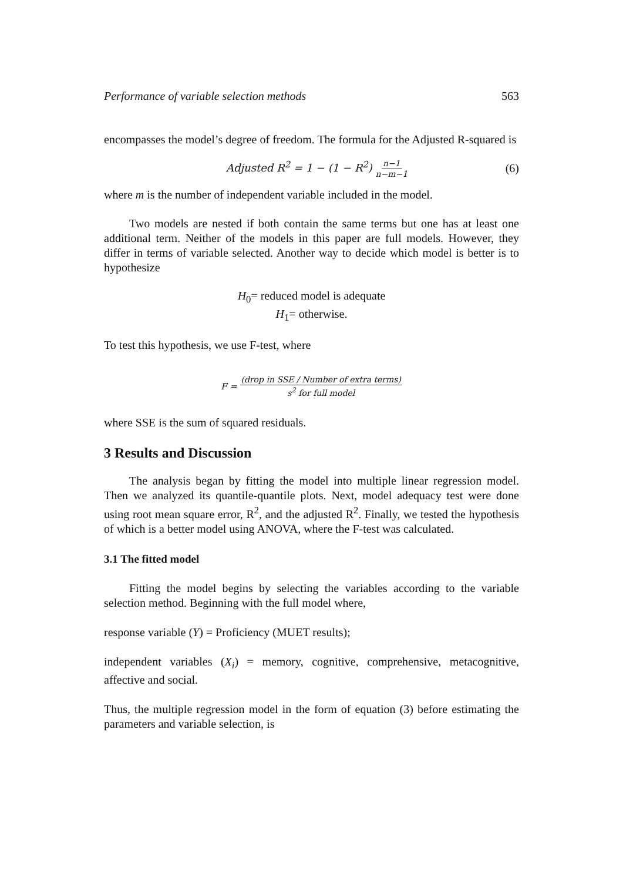Performance of variable selection methods 563
encompasses the model’s degree of freedom. The formula for the Adjusted R-squared is
Adjusted R<sup>2</sup> = 1 − (1 − R<sup>2</sup>) n−1 n−m−1 (6)
where m is the number of independent variable included in the model.
Two models are nested if both contain the same terms but one has at least one additional term. Neither of the models in this paper are full models. However, they differ in terms of variable selected. Another way to decide which model is better is to hypothesize
H<sub>0</sub>= reduced model is adequate
H<sub>1</sub>= otherwise.
To test this hypothesis, we use F-test, where
F = (drop in SSE / Number of extra terms) s<sup>2</sup> for full model
where SSE is the sum of squared residuals.
3 Results and Discussion
The analysis began by fitting the model into multiple linear regression model. Then we analyzed its quantile-quantile plots. Next, model adequacy test were done using root mean square error, R<sup>2</sup>, and the adjusted R<sup>2</sup>. Finally, we tested the hypothesis of which is a better model using ANOVA, where the F-test was calculated.
3.1 The fitted model
Fitting the model begins by selecting the variables according to the variable selection method. Beginning with the full model where,
response variable (Y) = Proficiency (MUET results);
independent variables (X<sub>i</sub>) = memory, cognitive, comprehensive, metacognitive, affective and social.
Thus, the multiple regression model in the form of equation (3) before estimating the parameters and variable selection, is